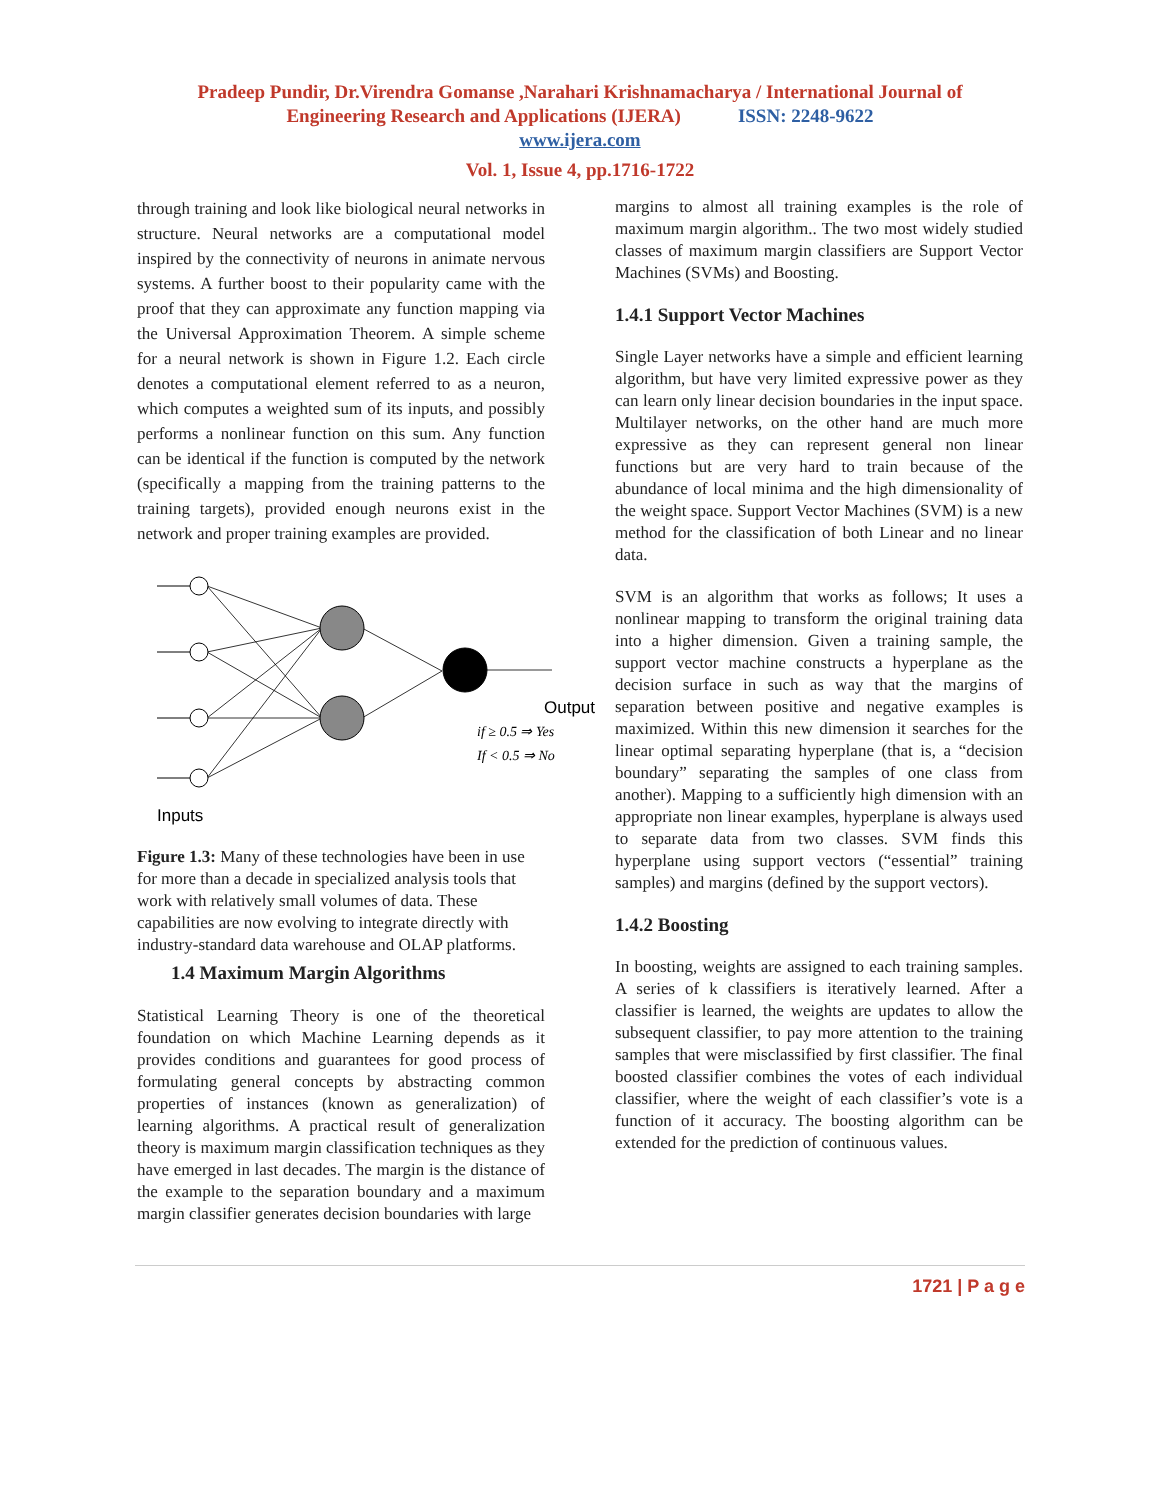Pradeep Pundir, Dr.Virendra Gomanse ,Narahari Krishnamacharya / International Journal of
Engineering Research and Applications (IJERA) ISSN: 2248-9622
www.ijera.com
Vol. 1, Issue 4, pp.1716-1722
through training and look like biological neural networks in structure. Neural networks are a computational model inspired by the connectivity of neurons in animate nervous systems. A further boost to their popularity came with the proof that they can approximate any function mapping via the Universal Approximation Theorem. A simple scheme for a neural network is shown in Figure 1.2. Each circle denotes a computational element referred to as a neuron, which computes a weighted sum of its inputs, and possibly performs a nonlinear function on this sum. Any function can be identical if the function is computed by the network (specifically a mapping from the training patterns to the training targets), provided enough neurons exist in the network and proper training examples are provided.
Output
if ≥ 0.5 ⇒ Yes
If < 0.5 ⇒ No
Inputs
Figure 1.3: Many of these technologies have been in use for more than a decade in specialized analysis tools that work with relatively small volumes of data. These capabilities are now evolving to integrate directly with industry-standard data warehouse and OLAP platforms.
1.4 Maximum Margin Algorithms
Statistical Learning Theory is one of the theoretical foundation on which Machine Learning depends as it provides conditions and guarantees for good process of formulating general concepts by abstracting common properties of instances (known as generalization) of learning algorithms. A practical result of generalization theory is maximum margin classification techniques as they have emerged in last decades. The margin is the distance of the example to the separation boundary and a maximum margin classifier generates decision boundaries with large
margins to almost all training examples is the role of maximum margin algorithm.. The two most widely studied classes of maximum margin classifiers are Support Vector Machines (SVMs) and Boosting.
1.4.1 Support Vector Machines
Single Layer networks have a simple and efficient learning algorithm, but have very limited expressive power as they can learn only linear decision boundaries in the input space. Multilayer networks, on the other hand are much more expressive as they can represent general non linear functions but are very hard to train because of the abundance of local minima and the high dimensionality of the weight space. Support Vector Machines (SVM) is a new method for the classification of both Linear and no linear data.
SVM is an algorithm that works as follows; It uses a nonlinear mapping to transform the original training data into a higher dimension. Given a training sample, the support vector machine constructs a hyperplane as the decision surface in such as way that the margins of separation between positive and negative examples is maximized. Within this new dimension it searches for the linear optimal separating hyperplane (that is, a “decision boundary” separating the samples of one class from another). Mapping to a sufficiently high dimension with an appropriate non linear examples, hyperplane is always used to separate data from two classes. SVM finds this hyperplane using support vectors (“essential” training samples) and margins (defined by the support vectors).
1.4.2 Boosting
In boosting, weights are assigned to each training samples. A series of k classifiers is iteratively learned. After a classifier is learned, the weights are updates to allow the subsequent classifier, to pay more attention to the training samples that were misclassified by first classifier. The final boosted classifier combines the votes of each individual classifier, where the weight of each classifier’s vote is a function of it accuracy. The boosting algorithm can be extended for the prediction of continuous values.
1721 | P a g e